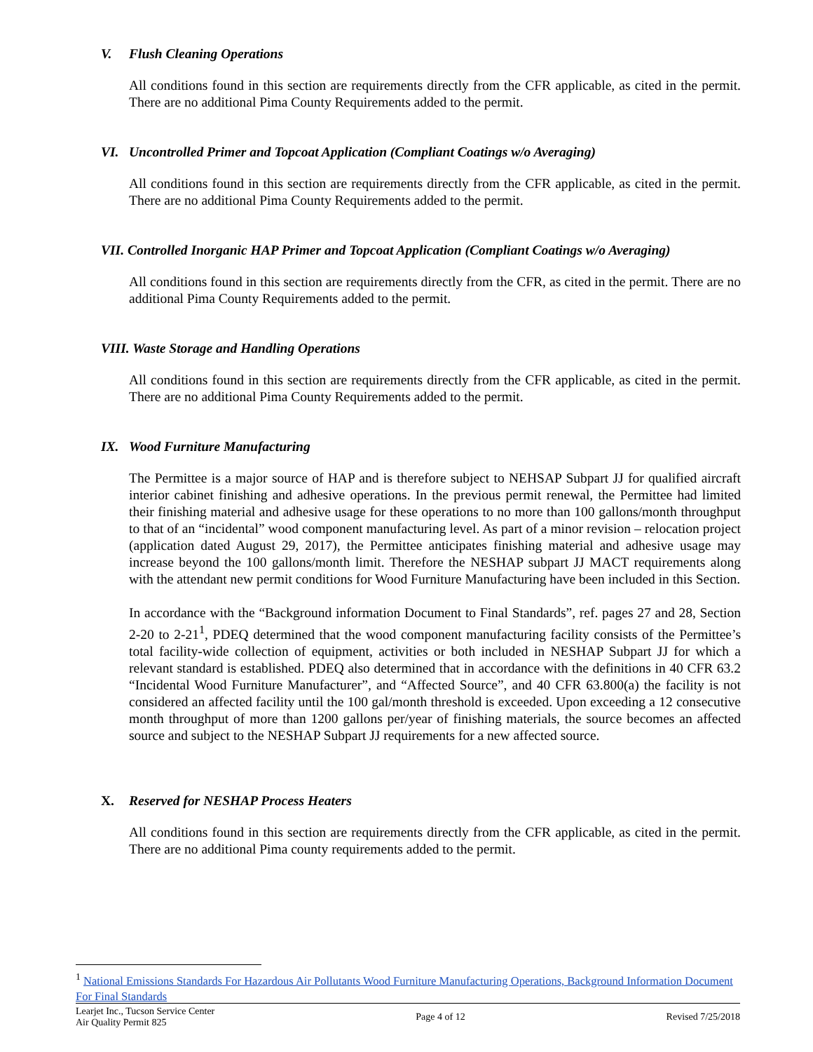V. Flush Cleaning Operations
All conditions found in this section are requirements directly from the CFR applicable, as cited in the permit. There are no additional Pima County Requirements added to the permit.
VI. Uncontrolled Primer and Topcoat Application (Compliant Coatings w/o Averaging)
All conditions found in this section are requirements directly from the CFR applicable, as cited in the permit. There are no additional Pima County Requirements added to the permit.
VII. Controlled Inorganic HAP Primer and Topcoat Application (Compliant Coatings w/o Averaging)
All conditions found in this section are requirements directly from the CFR, as cited in the permit. There are no additional Pima County Requirements added to the permit.
VIII. Waste Storage and Handling Operations
All conditions found in this section are requirements directly from the CFR applicable, as cited in the permit. There are no additional Pima County Requirements added to the permit.
IX. Wood Furniture Manufacturing
The Permittee is a major source of HAP and is therefore subject to NEHSAP Subpart JJ for qualified aircraft interior cabinet finishing and adhesive operations. In the previous permit renewal, the Permittee had limited their finishing material and adhesive usage for these operations to no more than 100 gallons/month throughput to that of an “incidental” wood component manufacturing level. As part of a minor revision – relocation project (application dated August 29, 2017), the Permittee anticipates finishing material and adhesive usage may increase beyond the 100 gallons/month limit. Therefore the NESHAP subpart JJ MACT requirements along with the attendant new permit conditions for Wood Furniture Manufacturing have been included in this Section.
In accordance with the “Background information Document to Final Standards”, ref. pages 27 and 28, Section 2-20 to 2-21<sup>1</sup>, PDEQ determined that the wood component manufacturing facility consists of the Permittee’s total facility-wide collection of equipment, activities or both included in NESHAP Subpart JJ for which a relevant standard is established. PDEQ also determined that in accordance with the definitions in 40 CFR 63.2 “Incidental Wood Furniture Manufacturer”, and “Affected Source”, and 40 CFR 63.800(a) the facility is not considered an affected facility until the 100 gal/month threshold is exceeded. Upon exceeding a 12 consecutive month throughput of more than 1200 gallons per/year of finishing materials, the source becomes an affected source and subject to the NESHAP Subpart JJ requirements for a new affected source.
X. Reserved for NESHAP Process Heaters
All conditions found in this section are requirements directly from the CFR applicable, as cited in the permit. There are no additional Pima county requirements added to the permit.
<sup>1</sup> National Emissions Standards For Hazardous Air Pollutants Wood Furniture Manufacturing Operations, Background Information Document For Final Standards
Learjet Inc., Tucson Service Center
Air Quality Permit 825
Page 4 of 12 Revised 7/25/2018